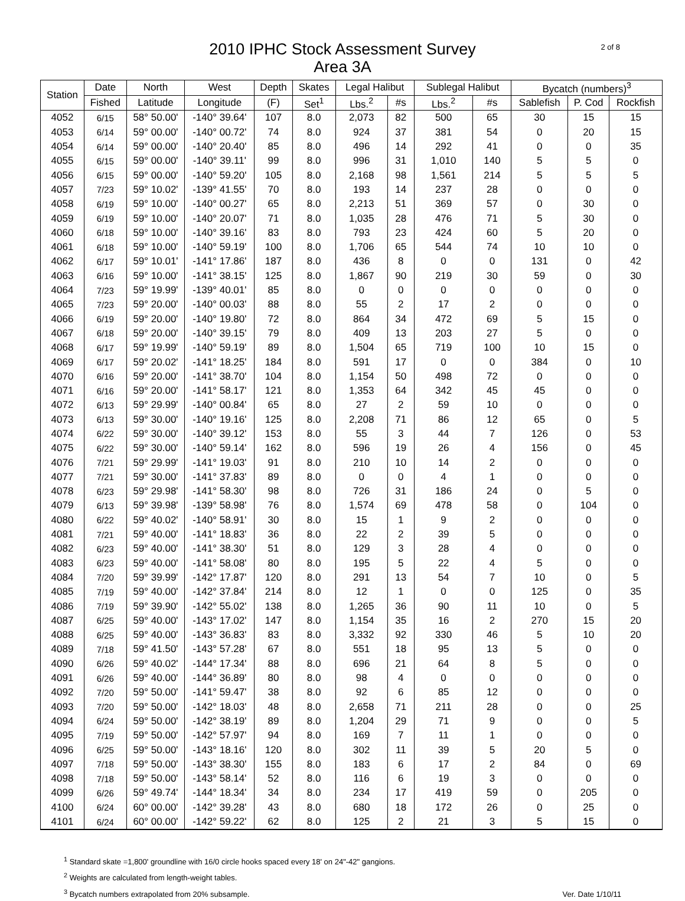2010 IPHC Stock Assessment Survey
Area 3A
2 of 8
| Station | Date | North | West | Depth | Skates | Legal Halibut | | Sublegal Halibut | | Bycatch (numbers)<sup>3</sup> | | |
| --- | --- | --- | --- | --- | --- | --- | --- | --- | --- | --- | --- | --- |
| | Fished | Latitude | Longitude | (F) | Set<sup>1</sup> | Lbs.<sup>2</sup> | #s | Lbs.<sup>2</sup> | #s | Sablefish | P. Cod | Rockfish |
| 4052 | 6/15 | 58° 50.00' | -140° 39.64' | 107 | 8.0 | 2,073 | 82 | 500 | 65 | 30 | 15 | 15 |
| 4053 | 6/14 | 59° 00.00' | -140° 00.72' | 74 | 8.0 | 924 | 37 | 381 | 54 | 0 | 20 | 15 |
| 4054 | 6/14 | 59° 00.00' | -140° 20.40' | 85 | 8.0 | 496 | 14 | 292 | 41 | 0 | 0 | 35 |
| 4055 | 6/15 | 59° 00.00' | -140° 39.11' | 99 | 8.0 | 996 | 31 | 1,010 | 140 | 5 | 5 | 0 |
| 4056 | 6/15 | 59° 00.00' | -140° 59.20' | 105 | 8.0 | 2,168 | 98 | 1,561 | 214 | 5 | 5 | 5 |
| 4057 | 7/23 | 59° 10.02' | -139° 41.55' | 70 | 8.0 | 193 | 14 | 237 | 28 | 0 | 0 | 0 |
| 4058 | 6/19 | 59° 10.00' | -140° 00.27' | 65 | 8.0 | 2,213 | 51 | 369 | 57 | 0 | 30 | 0 |
| 4059 | 6/19 | 59° 10.00' | -140° 20.07' | 71 | 8.0 | 1,035 | 28 | 476 | 71 | 5 | 30 | 0 |
| 4060 | 6/18 | 59° 10.00' | -140° 39.16' | 83 | 8.0 | 793 | 23 | 424 | 60 | 5 | 20 | 0 |
| 4061 | 6/18 | 59° 10.00' | -140° 59.19' | 100 | 8.0 | 1,706 | 65 | 544 | 74 | 10 | 10 | 0 |
| 4062 | 6/17 | 59° 10.01' | -141° 17.86' | 187 | 8.0 | 436 | 8 | 0 | 0 | 131 | 0 | 42 |
| 4063 | 6/16 | 59° 10.00' | -141° 38.15' | 125 | 8.0 | 1,867 | 90 | 219 | 30 | 59 | 0 | 30 |
| 4064 | 7/23 | 59° 19.99' | -139° 40.01' | 85 | 8.0 | 0 | 0 | 0 | 0 | 0 | 0 | 0 |
| 4065 | 7/23 | 59° 20.00' | -140° 00.03' | 88 | 8.0 | 55 | 2 | 17 | 2 | 0 | 0 | 0 |
| 4066 | 6/19 | 59° 20.00' | -140° 19.80' | 72 | 8.0 | 864 | 34 | 472 | 69 | 5 | 15 | 0 |
| 4067 | 6/18 | 59° 20.00' | -140° 39.15' | 79 | 8.0 | 409 | 13 | 203 | 27 | 5 | 0 | 0 |
| 4068 | 6/17 | 59° 19.99' | -140° 59.19' | 89 | 8.0 | 1,504 | 65 | 719 | 100 | 10 | 15 | 0 |
| 4069 | 6/17 | 59° 20.02' | -141° 18.25' | 184 | 8.0 | 591 | 17 | 0 | 0 | 384 | 0 | 10 |
| 4070 | 6/16 | 59° 20.00' | -141° 38.70' | 104 | 8.0 | 1,154 | 50 | 498 | 72 | 0 | 0 | 0 |
| 4071 | 6/16 | 59° 20.00' | -141° 58.17' | 121 | 8.0 | 1,353 | 64 | 342 | 45 | 45 | 0 | 0 |
| 4072 | 6/13 | 59° 29.99' | -140° 00.84' | 65 | 8.0 | 27 | 2 | 59 | 10 | 0 | 0 | 0 |
| 4073 | 6/13 | 59° 30.00' | -140° 19.16' | 125 | 8.0 | 2,208 | 71 | 86 | 12 | 65 | 0 | 5 |
| 4074 | 6/22 | 59° 30.00' | -140° 39.12' | 153 | 8.0 | 55 | 3 | 44 | 7 | 126 | 0 | 53 |
| 4075 | 6/22 | 59° 30.00' | -140° 59.14' | 162 | 8.0 | 596 | 19 | 26 | 4 | 156 | 0 | 45 |
| 4076 | 7/21 | 59° 29.99' | -141° 19.03' | 91 | 8.0 | 210 | 10 | 14 | 2 | 0 | 0 | 0 |
| 4077 | 7/21 | 59° 30.00' | -141° 37.83' | 89 | 8.0 | 0 | 0 | 4 | 1 | 0 | 0 | 0 |
| 4078 | 6/23 | 59° 29.98' | -141° 58.30' | 98 | 8.0 | 726 | 31 | 186 | 24 | 0 | 5 | 0 |
| 4079 | 6/13 | 59° 39.98' | -139° 58.98' | 76 | 8.0 | 1,574 | 69 | 478 | 58 | 0 | 104 | 0 |
| 4080 | 6/22 | 59° 40.02' | -140° 58.91' | 30 | 8.0 | 15 | 1 | 9 | 2 | 0 | 0 | 0 |
| 4081 | 7/21 | 59° 40.00' | -141° 18.83' | 36 | 8.0 | 22 | 2 | 39 | 5 | 0 | 0 | 0 |
| 4082 | 6/23 | 59° 40.00' | -141° 38.30' | 51 | 8.0 | 129 | 3 | 28 | 4 | 0 | 0 | 0 |
| 4083 | 6/23 | 59° 40.00' | -141° 58.08' | 80 | 8.0 | 195 | 5 | 22 | 4 | 5 | 0 | 0 |
| 4084 | 7/20 | 59° 39.99' | -142° 17.87' | 120 | 8.0 | 291 | 13 | 54 | 7 | 10 | 0 | 5 |
| 4085 | 7/19 | 59° 40.00' | -142° 37.84' | 214 | 8.0 | 12 | 1 | 0 | 0 | 125 | 0 | 35 |
| 4086 | 7/19 | 59° 39.90' | -142° 55.02' | 138 | 8.0 | 1,265 | 36 | 90 | 11 | 10 | 0 | 5 |
| 4087 | 6/25 | 59° 40.00' | -143° 17.02' | 147 | 8.0 | 1,154 | 35 | 16 | 2 | 270 | 15 | 20 |
| 4088 | 6/25 | 59° 40.00' | -143° 36.83' | 83 | 8.0 | 3,332 | 92 | 330 | 46 | 5 | 10 | 20 |
| 4089 | 7/18 | 59° 41.50' | -143° 57.28' | 67 | 8.0 | 551 | 18 | 95 | 13 | 5 | 0 | 0 |
| 4090 | 6/26 | 59° 40.02' | -144° 17.34' | 88 | 8.0 | 696 | 21 | 64 | 8 | 5 | 0 | 0 |
| 4091 | 6/26 | 59° 40.00' | -144° 36.89' | 80 | 8.0 | 98 | 4 | 0 | 0 | 0 | 0 | 0 |
| 4092 | 7/20 | 59° 50.00' | -141° 59.47' | 38 | 8.0 | 92 | 6 | 85 | 12 | 0 | 0 | 0 |
| 4093 | 7/20 | 59° 50.00' | -142° 18.03' | 48 | 8.0 | 2,658 | 71 | 211 | 28 | 0 | 0 | 25 |
| 4094 | 6/24 | 59° 50.00' | -142° 38.19' | 89 | 8.0 | 1,204 | 29 | 71 | 9 | 0 | 0 | 5 |
| 4095 | 7/19 | 59° 50.00' | -142° 57.97' | 94 | 8.0 | 169 | 7 | 11 | 1 | 0 | 0 | 0 |
| 4096 | 6/25 | 59° 50.00' | -143° 18.16' | 120 | 8.0 | 302 | 11 | 39 | 5 | 20 | 5 | 0 |
| 4097 | 7/18 | 59° 50.00' | -143° 38.30' | 155 | 8.0 | 183 | 6 | 17 | 2 | 84 | 0 | 69 |
| 4098 | 7/18 | 59° 50.00' | -143° 58.14' | 52 | 8.0 | 116 | 6 | 19 | 3 | 0 | 0 | 0 |
| 4099 | 6/26 | 59° 49.74' | -144° 18.34' | 34 | 8.0 | 234 | 17 | 419 | 59 | 0 | 205 | 0 |
| 4100 | 6/24 | 60° 00.00' | -142° 39.28' | 43 | 8.0 | 680 | 18 | 172 | 26 | 0 | 25 | 0 |
| 4101 | 6/24 | 60° 00.00' | -142° 59.22' | 62 | 8.0 | 125 | 2 | 21 | 3 | 5 | 15 | 0 |
<sup>1</sup> Standard skate =1,800' groundline with 16/0 circle hooks spaced every 18' on 24"-42" gangions.
<sup>2</sup> Weights are calculated from length-weight tables.
<sup>3</sup> Bycatch numbers extrapolated from 20% subsample.
Ver. Date 1/10/11